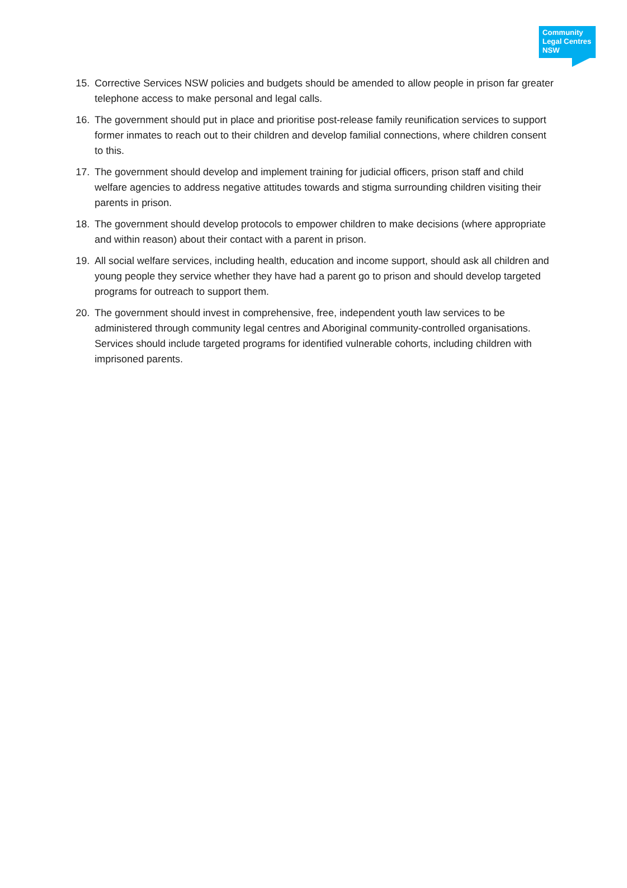Community
Legal Centres
NSW
15. Corrective Services NSW policies and budgets should be amended to allow people in prison far greater telephone access to make personal and legal calls.
16. The government should put in place and prioritise post-release family reunification services to support former inmates to reach out to their children and develop familial connections, where children consent to this.
17. The government should develop and implement training for judicial officers, prison staff and child welfare agencies to address negative attitudes towards and stigma surrounding children visiting their parents in prison.
18. The government should develop protocols to empower children to make decisions (where appropriate and within reason) about their contact with a parent in prison.
19. All social welfare services, including health, education and income support, should ask all children and young people they service whether they have had a parent go to prison and should develop targeted programs for outreach to support them.
20. The government should invest in comprehensive, free, independent youth law services to be administered through community legal centres and Aboriginal community-controlled organisations. Services should include targeted programs for identified vulnerable cohorts, including children with imprisoned parents.